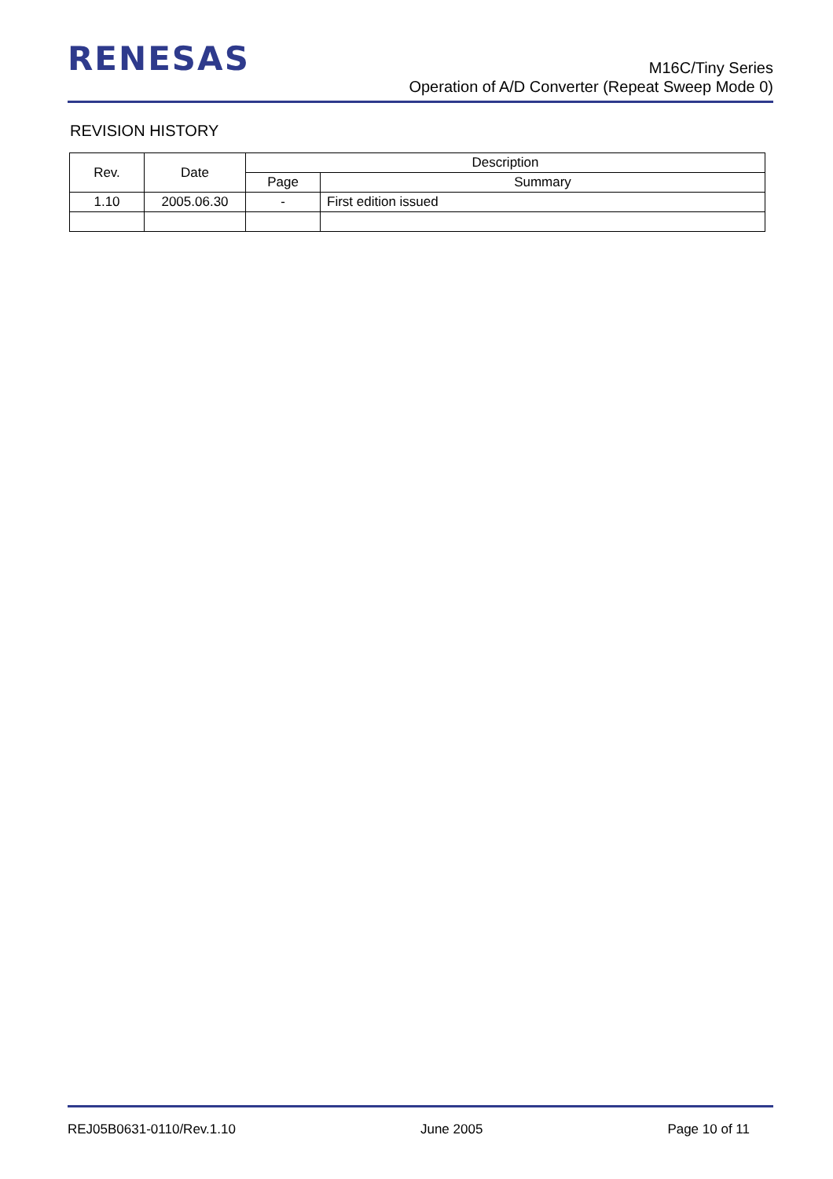RENESAS
M16C/Tiny Series
Operation of A/D Converter (Repeat Sweep Mode 0)
REVISION HISTORY
| Rev. | Date | Description | |
| --- | --- | --- | --- |
| | | Page | Summary |
| 1.10 | 2005.06.30 | - | First edition issued |
REJ05B0631-0110/Rev.1.10 June 2005 Page 10 of 11